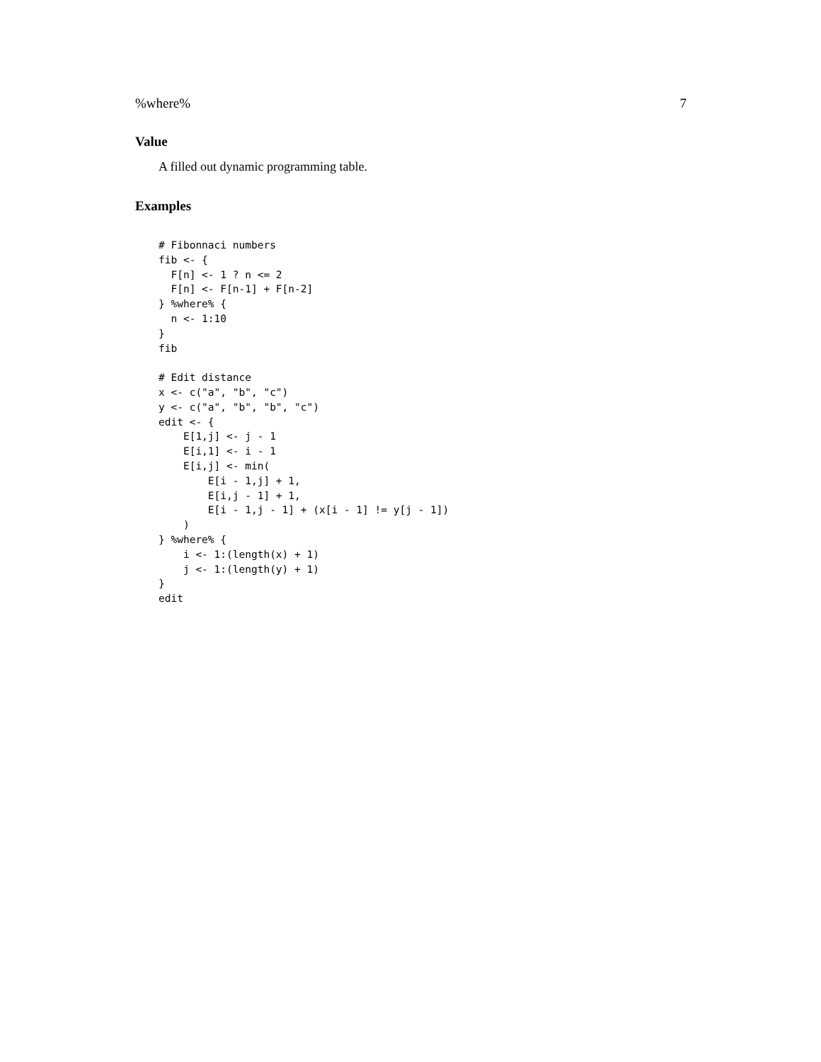%where% 7
Value
A filled out dynamic programming table.
Examples
# Fibonnaci numbers
fib <- {
  F[n] <- 1 ? n <= 2
  F[n] <- F[n-1] + F[n-2]
} %where% {
  n <- 1:10
}
fib

# Edit distance
x <- c("a", "b", "c")
y <- c("a", "b", "b", "c")
edit <- {
    E[1,j] <- j - 1
    E[i,1] <- i - 1
    E[i,j] <- min(
        E[i - 1,j] + 1,
        E[i,j - 1] + 1,
        E[i - 1,j - 1] + (x[i - 1] != y[j - 1])
    )
} %where% {
    i <- 1:(length(x) + 1)
    j <- 1:(length(y) + 1)
}
edit